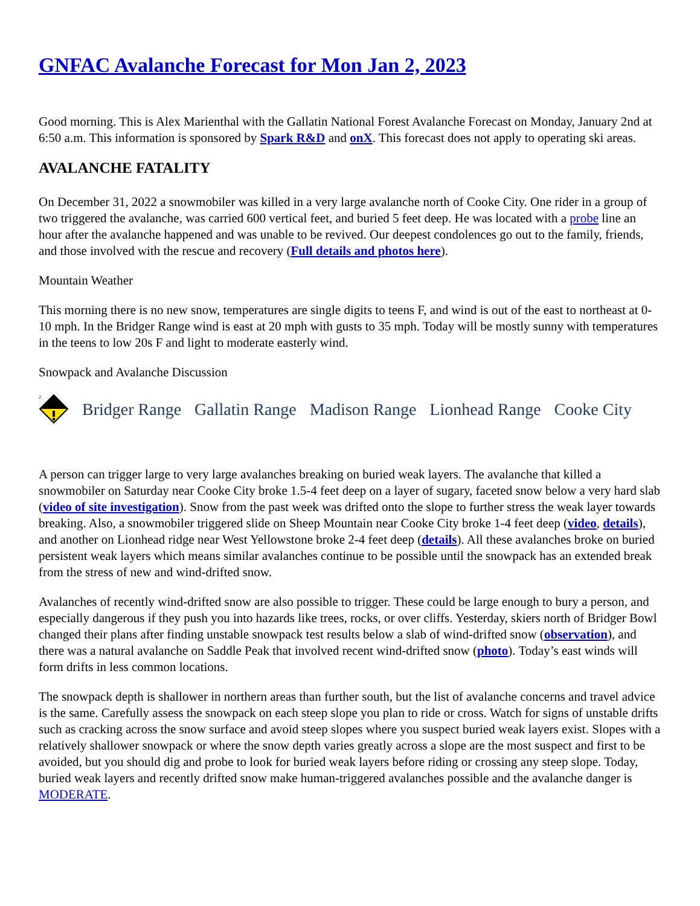GNFAC Avalanche Forecast for Mon Jan 2, 2023
Good morning. This is Alex Marienthal with the Gallatin National Forest Avalanche Forecast on Monday, January 2nd at 6:50 a.m. This information is sponsored by Spark R&D and onX. This forecast does not apply to operating ski areas.
AVALANCHE FATALITY
On December 31, 2022 a snowmobiler was killed in a very large avalanche north of Cooke City. One rider in a group of two triggered the avalanche, was carried 600 vertical feet, and buried 5 feet deep. He was located with a probe line an hour after the avalanche happened and was unable to be revived. Our deepest condolences go out to the family, friends, and those involved with the rescue and recovery (Full details and photos here).
Mountain Weather
This morning there is no new snow, temperatures are single digits to teens F, and wind is out of the east to northeast at 0-10 mph. In the Bridger Range wind is east at 20 mph with gusts to 35 mph. Today will be mostly sunny with temperatures in the teens to low 20s F and light to moderate easterly wind.
Snowpack and Avalanche Discussion
2
Bridger Range Gallatin Range Madison Range Lionhead Range Cooke City
A person can trigger large to very large avalanches breaking on buried weak layers. The avalanche that killed a snowmobiler on Saturday near Cooke City broke 1.5-4 feet deep on a layer of sugary, faceted snow below a very hard slab (video of site investigation). Snow from the past week was drifted onto the slope to further stress the weak layer towards breaking. Also, a snowmobiler triggered slide on Sheep Mountain near Cooke City broke 1-4 feet deep (video, details), and another on Lionhead ridge near West Yellowstone broke 2-4 feet deep (details). All these avalanches broke on buried persistent weak layers which means similar avalanches continue to be possible until the snowpack has an extended break from the stress of new and wind-drifted snow.
Avalanches of recently wind-drifted snow are also possible to trigger. These could be large enough to bury a person, and especially dangerous if they push you into hazards like trees, rocks, or over cliffs. Yesterday, skiers north of Bridger Bowl changed their plans after finding unstable snowpack test results below a slab of wind-drifted snow (observation), and there was a natural avalanche on Saddle Peak that involved recent wind-drifted snow (photo). Today’s east winds will form drifts in less common locations.
The snowpack depth is shallower in northern areas than further south, but the list of avalanche concerns and travel advice is the same. Carefully assess the snowpack on each steep slope you plan to ride or cross. Watch for signs of unstable drifts such as cracking across the snow surface and avoid steep slopes where you suspect buried weak layers exist. Slopes with a relatively shallower snowpack or where the snow depth varies greatly across a slope are the most suspect and first to be avoided, but you should dig and probe to look for buried weak layers before riding or crossing any steep slope. Today, buried weak layers and recently drifted snow make human-triggered avalanches possible and the avalanche danger is MODERATE.